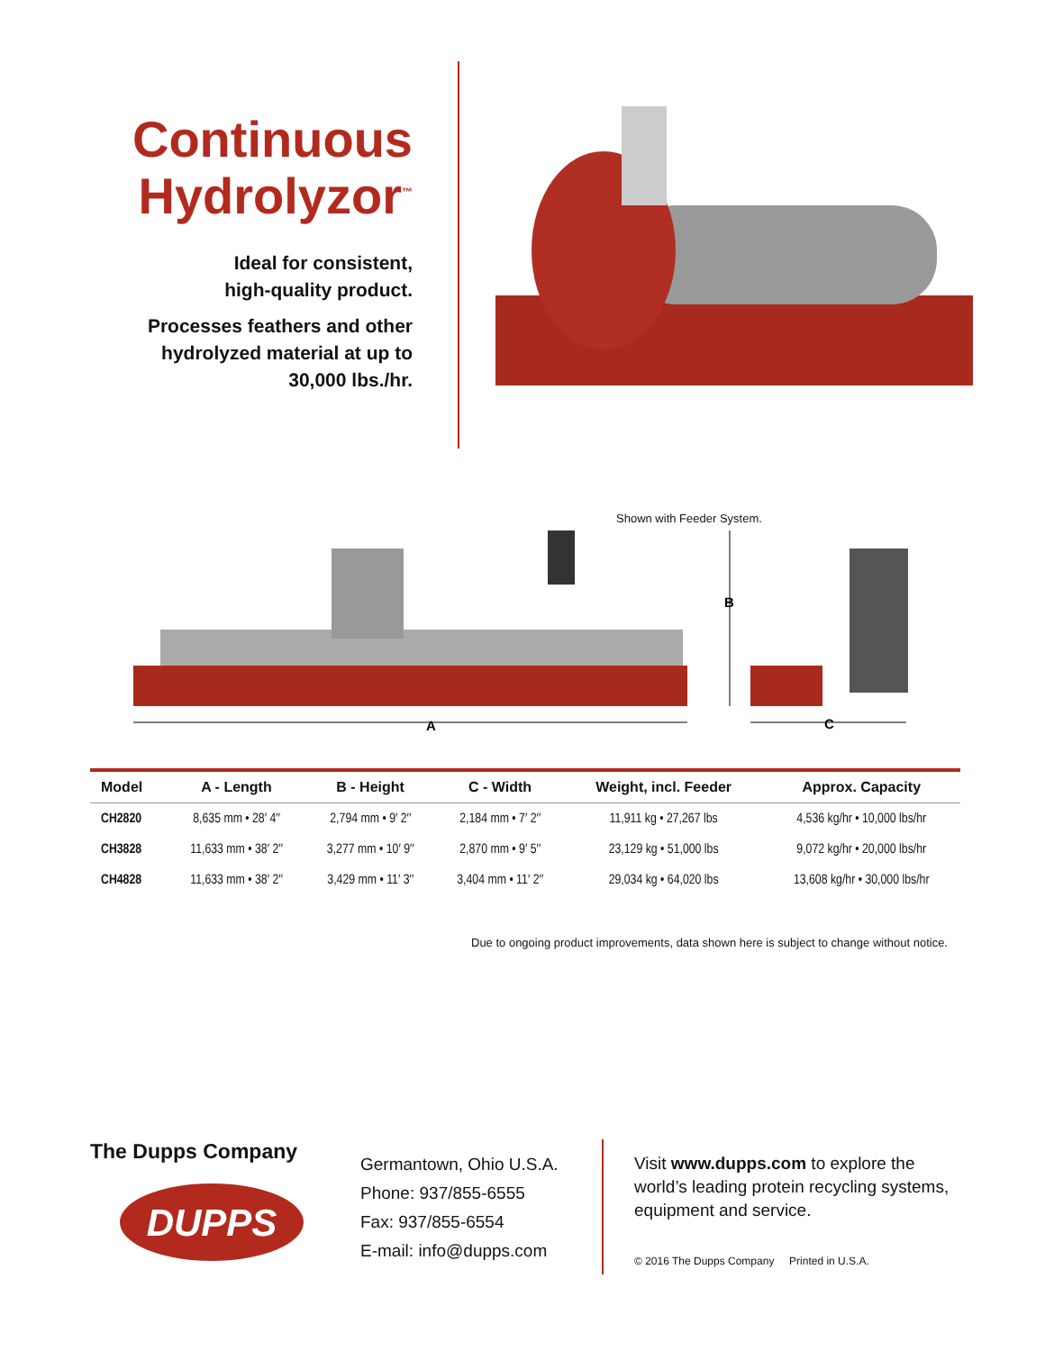Continuous Hydrolyzor<sup>™</sup>
Ideal for consistent,
high-quality product.
Processes feathers and other
hydrolyzed material at up to
30,000 lbs./hr.
Shown with Feeder System.
A
B
C
| Model | A - Length | B - Height | C - Width | Weight, incl. Feeder | Approx. Capacity |
| --- | --- | --- | --- | --- | --- |
| CH2820 | 8,635 mm • 28′ 4″ | 2,794 mm • 9′ 2″ | 2,184 mm • 7′ 2″ | 11,911 kg • 27,267 lbs | 4,536 kg/hr • 10,000 lbs/hr |
| CH3828 | 11,633 mm • 38′ 2″ | 3,277 mm • 10′ 9″ | 2,870 mm • 9′ 5″ | 23,129 kg • 51,000 lbs | 9,072 kg/hr • 20,000 lbs/hr |
| CH4828 | 11,633 mm • 38′ 2″ | 3,429 mm • 11′ 3″ | 3,404 mm • 11′ 2″ | 29,034 kg • 64,020 lbs | 13,608 kg/hr • 30,000 lbs/hr |
Due to ongoing product improvements, data shown here is subject to change without notice.
The Dupps Company
DUPPS
Germantown, Ohio U.S.A.
Phone: 937/855-6555
Fax: 937/855-6554
E-mail: info@dupps.com
Visit www.dupps.com to explore the world’s leading protein recycling systems, equipment and service.
© 2016 The Dupps Company Printed in U.S.A.